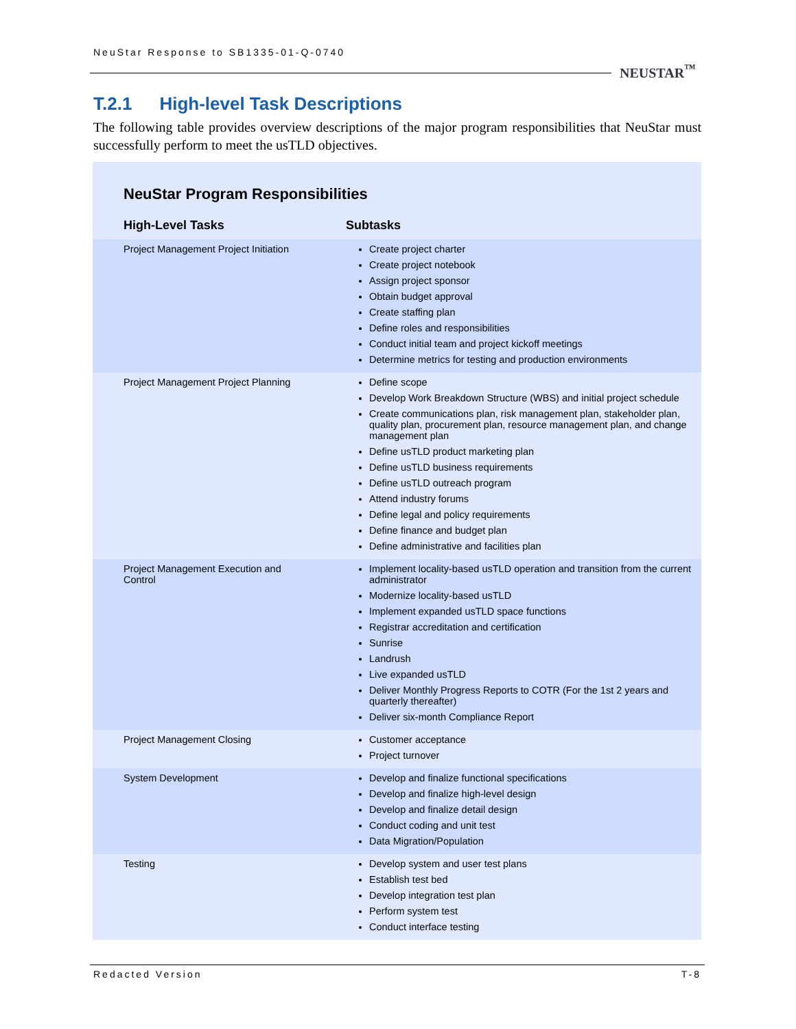NeuStar Response to SB1335-01-Q-0740
NEUSTAR<sup>™</sup>
T.2.1 High-level Task Descriptions
The following table provides overview descriptions of the major program responsibilities that NeuStar must successfully perform to meet the usTLD objectives.
NeuStar Program Responsibilities
| High-Level Tasks | Subtasks |
| --- | --- |
| Project Management Project Initiation | Create project charter Create project notebook Assign project sponsor Obtain budget approval Create staffing plan Define roles and responsibilities Conduct initial team and project kickoff meetings Determine metrics for testing and production environments |
| Project Management Project Planning | Define scope Develop Work Breakdown Structure (WBS) and initial project schedule Create communications plan, risk management plan, stakeholder plan, quality plan, procurement plan, resource management plan, and change management plan Define usTLD product marketing plan Define usTLD business requirements Define usTLD outreach program Attend industry forums Define legal and policy requirements Define finance and budget plan Define administrative and facilities plan |
| Project Management Execution and Control | Implement locality-based usTLD operation and transition from the current administrator Modernize locality-based usTLD Implement expanded usTLD space functions Registrar accreditation and certification Sunrise Landrush Live expanded usTLD Deliver Monthly Progress Reports to COTR (For the 1st 2 years and quarterly thereafter) Deliver six-month Compliance Report |
| Project Management Closing | Customer acceptance Project turnover |
| System Development | Develop and finalize functional specifications Develop and finalize high-level design Develop and finalize detail design Conduct coding and unit test Data Migration/Population |
| Testing | Develop system and user test plans Establish test bed Develop integration test plan Perform system test Conduct interface testing |
Redacted Version T-8